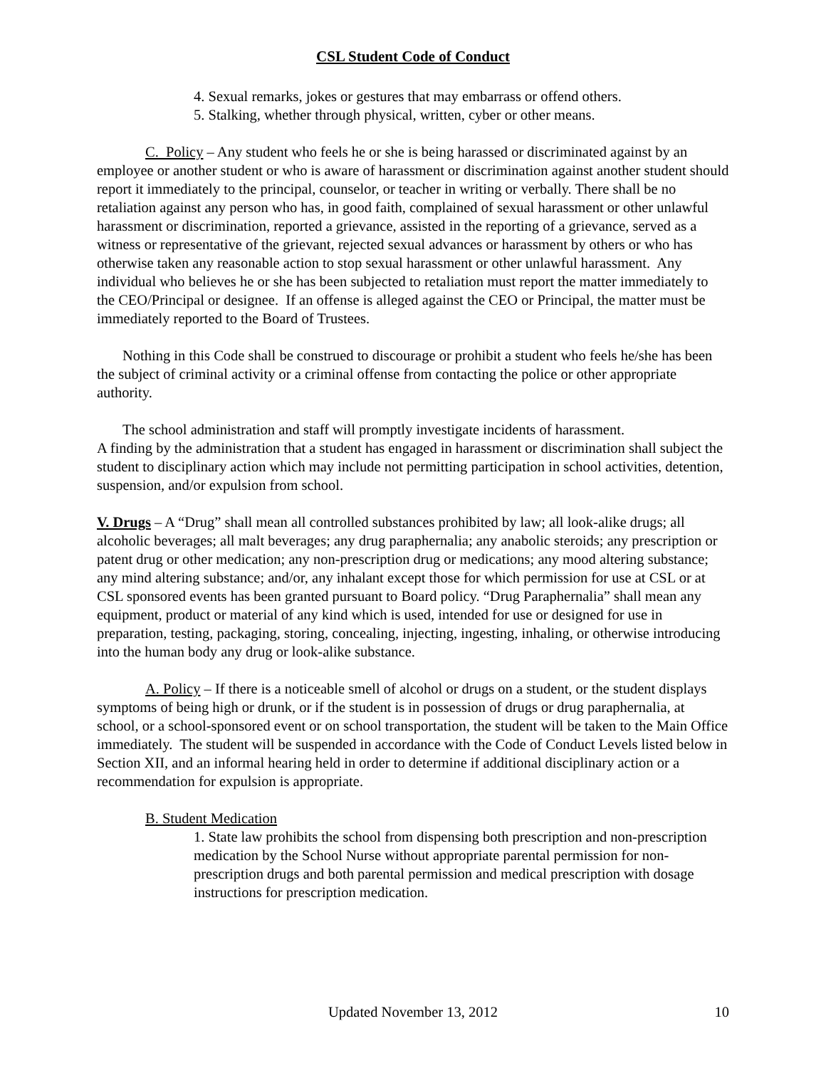CSL Student Code of Conduct
4. Sexual remarks, jokes or gestures that may embarrass or offend others.
5. Stalking, whether through physical, written, cyber or other means.
C. Policy – Any student who feels he or she is being harassed or discriminated against by an employee or another student or who is aware of harassment or discrimination against another student should report it immediately to the principal, counselor, or teacher in writing or verbally. There shall be no retaliation against any person who has, in good faith, complained of sexual harassment or other unlawful harassment or discrimination, reported a grievance, assisted in the reporting of a grievance, served as a witness or representative of the grievant, rejected sexual advances or harassment by others or who has otherwise taken any reasonable action to stop sexual harassment or other unlawful harassment. Any individual who believes he or she has been subjected to retaliation must report the matter immediately to the CEO/Principal or designee. If an offense is alleged against the CEO or Principal, the matter must be immediately reported to the Board of Trustees.
Nothing in this Code shall be construed to discourage or prohibit a student who feels he/she has been the subject of criminal activity or a criminal offense from contacting the police or other appropriate authority.
The school administration and staff will promptly investigate incidents of harassment.
A finding by the administration that a student has engaged in harassment or discrimination shall subject the student to disciplinary action which may include not permitting participation in school activities, detention, suspension, and/or expulsion from school.
V. Drugs – A “Drug” shall mean all controlled substances prohibited by law; all look-alike drugs; all alcoholic beverages; all malt beverages; any drug paraphernalia; any anabolic steroids; any prescription or patent drug or other medication; any non-prescription drug or medications; any mood altering substance; any mind altering substance; and/or, any inhalant except those for which permission for use at CSL or at CSL sponsored events has been granted pursuant to Board policy. “Drug Paraphernalia” shall mean any equipment, product or material of any kind which is used, intended for use or designed for use in preparation, testing, packaging, storing, concealing, injecting, ingesting, inhaling, or otherwise introducing into the human body any drug or look-alike substance.
A. Policy – If there is a noticeable smell of alcohol or drugs on a student, or the student displays symptoms of being high or drunk, or if the student is in possession of drugs or drug paraphernalia, at school, or a school-sponsored event or on school transportation, the student will be taken to the Main Office immediately. The student will be suspended in accordance with the Code of Conduct Levels listed below in Section XII, and an informal hearing held in order to determine if additional disciplinary action or a recommendation for expulsion is appropriate.
B. Student Medication
1. State law prohibits the school from dispensing both prescription and non-prescription medication by the School Nurse without appropriate parental permission for non-prescription drugs and both parental permission and medical prescription with dosage instructions for prescription medication.
Updated November 13, 2012 10